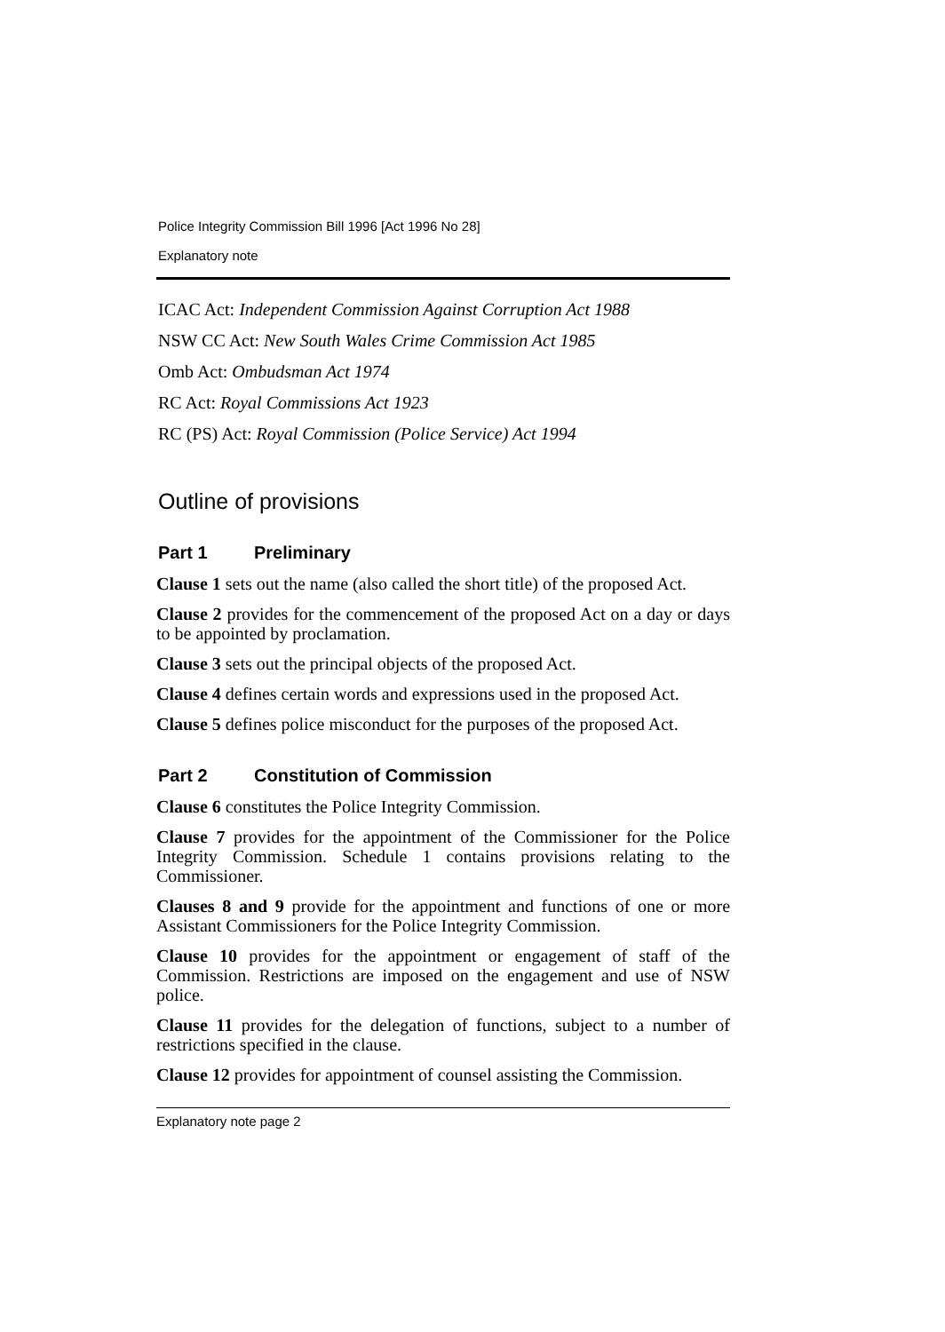Police Integrity Commission Bill 1996 [Act 1996 No 28]
Explanatory note
ICAC Act: Independent Commission Against Corruption Act 1988
NSW CC Act: New South Wales Crime Commission Act 1985
Omb Act: Ombudsman Act 1974
RC Act: Royal Commissions Act 1923
RC (PS) Act: Royal Commission (Police Service) Act 1994
Outline of provisions
Part 1 Preliminary
Clause 1 sets out the name (also called the short title) of the proposed Act.
Clause 2 provides for the commencement of the proposed Act on a day or days to be appointed by proclamation.
Clause 3 sets out the principal objects of the proposed Act.
Clause 4 defines certain words and expressions used in the proposed Act.
Clause 5 defines police misconduct for the purposes of the proposed Act.
Part 2 Constitution of Commission
Clause 6 constitutes the Police Integrity Commission.
Clause 7 provides for the appointment of the Commissioner for the Police Integrity Commission. Schedule 1 contains provisions relating to the Commissioner.
Clauses 8 and 9 provide for the appointment and functions of one or more Assistant Commissioners for the Police Integrity Commission.
Clause 10 provides for the appointment or engagement of staff of the Commission. Restrictions are imposed on the engagement and use of NSW police.
Clause 11 provides for the delegation of functions, subject to a number of restrictions specified in the clause.
Clause 12 provides for appointment of counsel assisting the Commission.
Explanatory note page 2